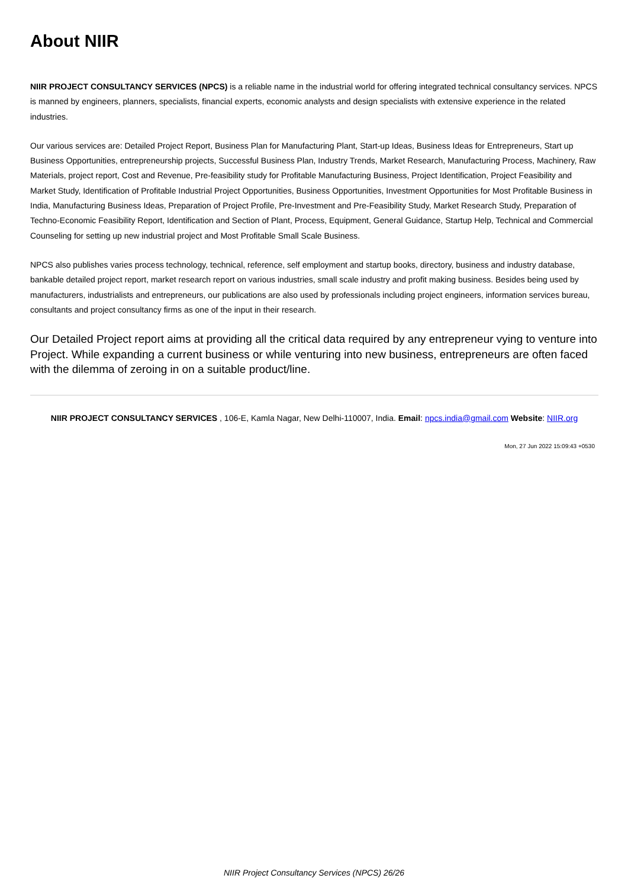About NIIR
NIIR PROJECT CONSULTANCY SERVICES (NPCS) is a reliable name in the industrial world for offering integrated technical consultancy services. NPCS is manned by engineers, planners, specialists, financial experts, economic analysts and design specialists with extensive experience in the related industries.
Our various services are: Detailed Project Report, Business Plan for Manufacturing Plant, Start-up Ideas, Business Ideas for Entrepreneurs, Start up Business Opportunities, entrepreneurship projects, Successful Business Plan, Industry Trends, Market Research, Manufacturing Process, Machinery, Raw Materials, project report, Cost and Revenue, Pre-feasibility study for Profitable Manufacturing Business, Project Identification, Project Feasibility and Market Study, Identification of Profitable Industrial Project Opportunities, Business Opportunities, Investment Opportunities for Most Profitable Business in India, Manufacturing Business Ideas, Preparation of Project Profile, Pre-Investment and Pre-Feasibility Study, Market Research Study, Preparation of Techno-Economic Feasibility Report, Identification and Section of Plant, Process, Equipment, General Guidance, Startup Help, Technical and Commercial Counseling for setting up new industrial project and Most Profitable Small Scale Business.
NPCS also publishes varies process technology, technical, reference, self employment and startup books, directory, business and industry database, bankable detailed project report, market research report on various industries, small scale industry and profit making business. Besides being used by manufacturers, industrialists and entrepreneurs, our publications are also used by professionals including project engineers, information services bureau, consultants and project consultancy firms as one of the input in their research.
Our Detailed Project report aims at providing all the critical data required by any entrepreneur vying to venture into Project. While expanding a current business or while venturing into new business, entrepreneurs are often faced with the dilemma of zeroing in on a suitable product/line.
NIIR PROJECT CONSULTANCY SERVICES , 106-E, Kamla Nagar, New Delhi-110007, India. Email: npcs.india@gmail.com Website: NIIR.org
Mon, 27 Jun 2022 15:09:43 +0530
NIIR Project Consultancy Services (NPCS) 26/26